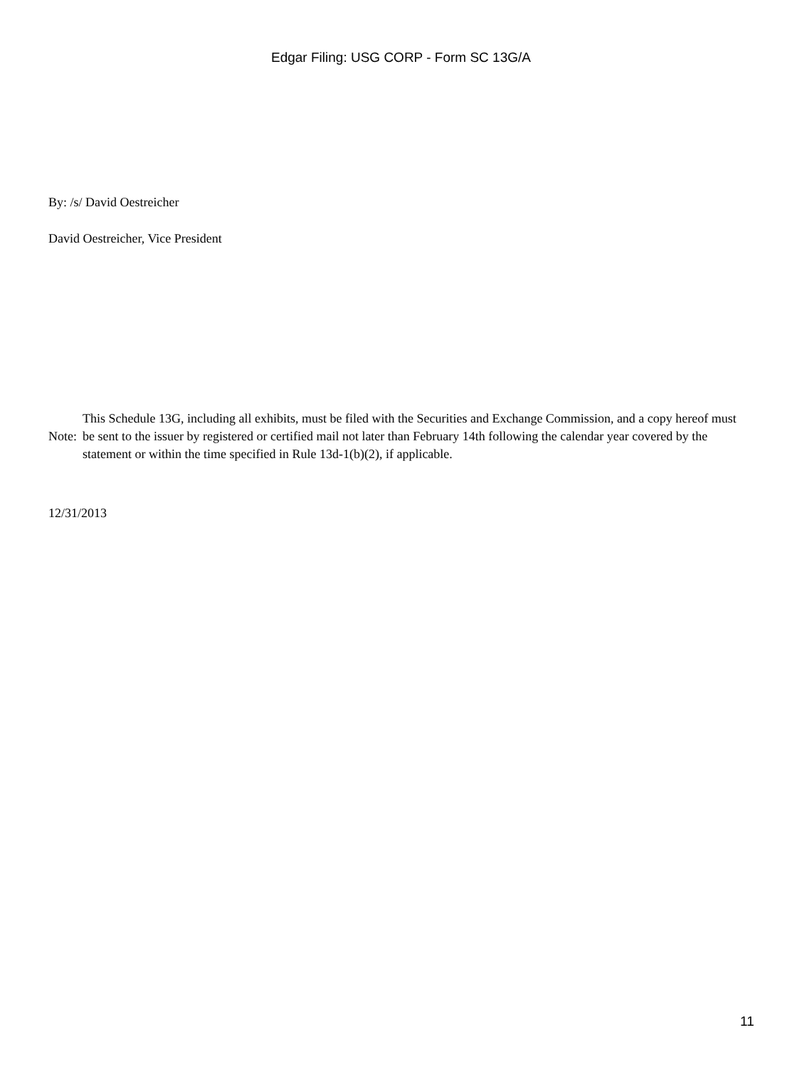Edgar Filing: USG CORP - Form SC 13G/A
By: /s/ David Oestreicher
David Oestreicher, Vice President
Note:
This Schedule 13G, including all exhibits, must be filed with the Securities and Exchange Commission, and a copy hereof must be sent to the issuer by registered or certified mail not later than February 14th following the calendar year covered by the statement or within the time specified in Rule 13d-1(b)(2), if applicable.
12/31/2013
11